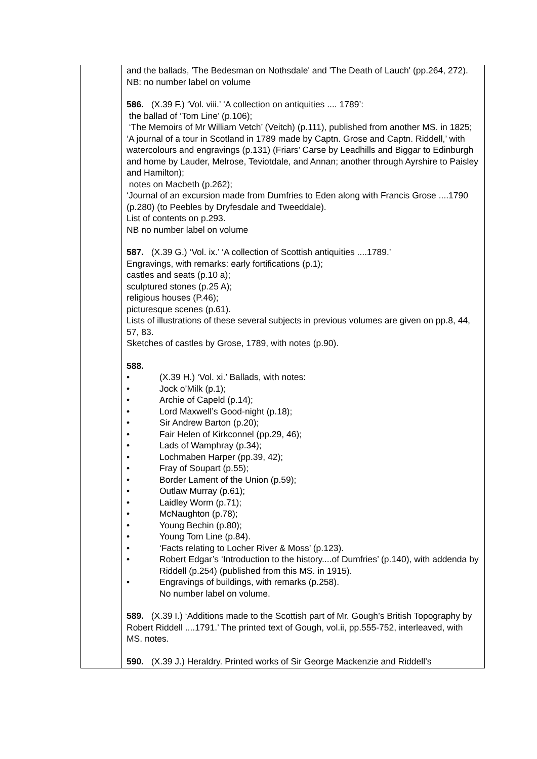| | and the ballads, 'The Bedesman on Nothsdale' and 'The Death of Lauch' (pp.264, 272). NB: no number label on volume 586. (X.39 F.) ‘Vol. viii.’ ‘A collection on antiquities .... 1789’: the ballad of ‘Tom Line’ (p.106); ‘The Memoirs of Mr William Vetch’ (Veitch) (p.111), published from another MS. in 1825; ‘A journal of a tour in Scotland in 1789 made by Captn. Grose and Captn. Riddell,’ with watercolours and engravings (p.131) (Friars’ Carse by Leadhills and Biggar to Edinburgh and home by Lauder, Melrose, Teviotdale, and Annan; another through Ayrshire to Paisley and Hamilton); notes on Macbeth (p.262); ‘Journal of an excursion made from Dumfries to Eden along with Francis Grose ....1790 (p.280) (to Peebles by Dryfesdale and Tweeddale). List of contents on p.293. NB no number label on volume 587. (X.39 G.) ‘Vol. ix.’ ‘A collection of Scottish antiquities ....1789.’ Engravings, with remarks: early fortifications (p.1); castles and seats (p.10 a); sculptured stones (p.25 A); religious houses (P.46); picturesque scenes (p.61). Lists of illustrations of these several subjects in previous volumes are given on pp.8, 44, 57, 83. Sketches of castles by Grose, 1789, with notes (p.90). 588. • (X.39 H.) ‘Vol. xi.’ Ballads, with notes: • Jock o’Milk (p.1); • Archie of Capeld (p.14); • Lord Maxwell’s Good-night (p.18); • Sir Andrew Barton (p.20); • Fair Helen of Kirkconnel (pp.29, 46); • Lads of Wamphray (p.34); • Lochmaben Harper (pp.39, 42); • Fray of Soupart (p.55); • Border Lament of the Union (p.59); • Outlaw Murray (p.61); • Laidley Worm (p.71); • McNaughton (p.78); • Young Bechin (p.80); • Young Tom Line (p.84). • ‘Facts relating to Locher River & Moss’ (p.123). • Robert Edgar’s ‘Introduction to the history....of Dumfries’ (p.140), with addenda by Riddell (p.254) (published from this MS. in 1915). • Engravings of buildings, with remarks (p.258). No number label on volume. 589. (X.39 I.) ‘Additions made to the Scottish part of Mr. Gough’s British Topography by Robert Riddell ....1791.’ The printed text of Gough, vol.ii, pp.555-752, interleaved, with MS. notes. 590. (X.39 J.) Heraldry. Printed works of Sir George Mackenzie and Riddell’s |